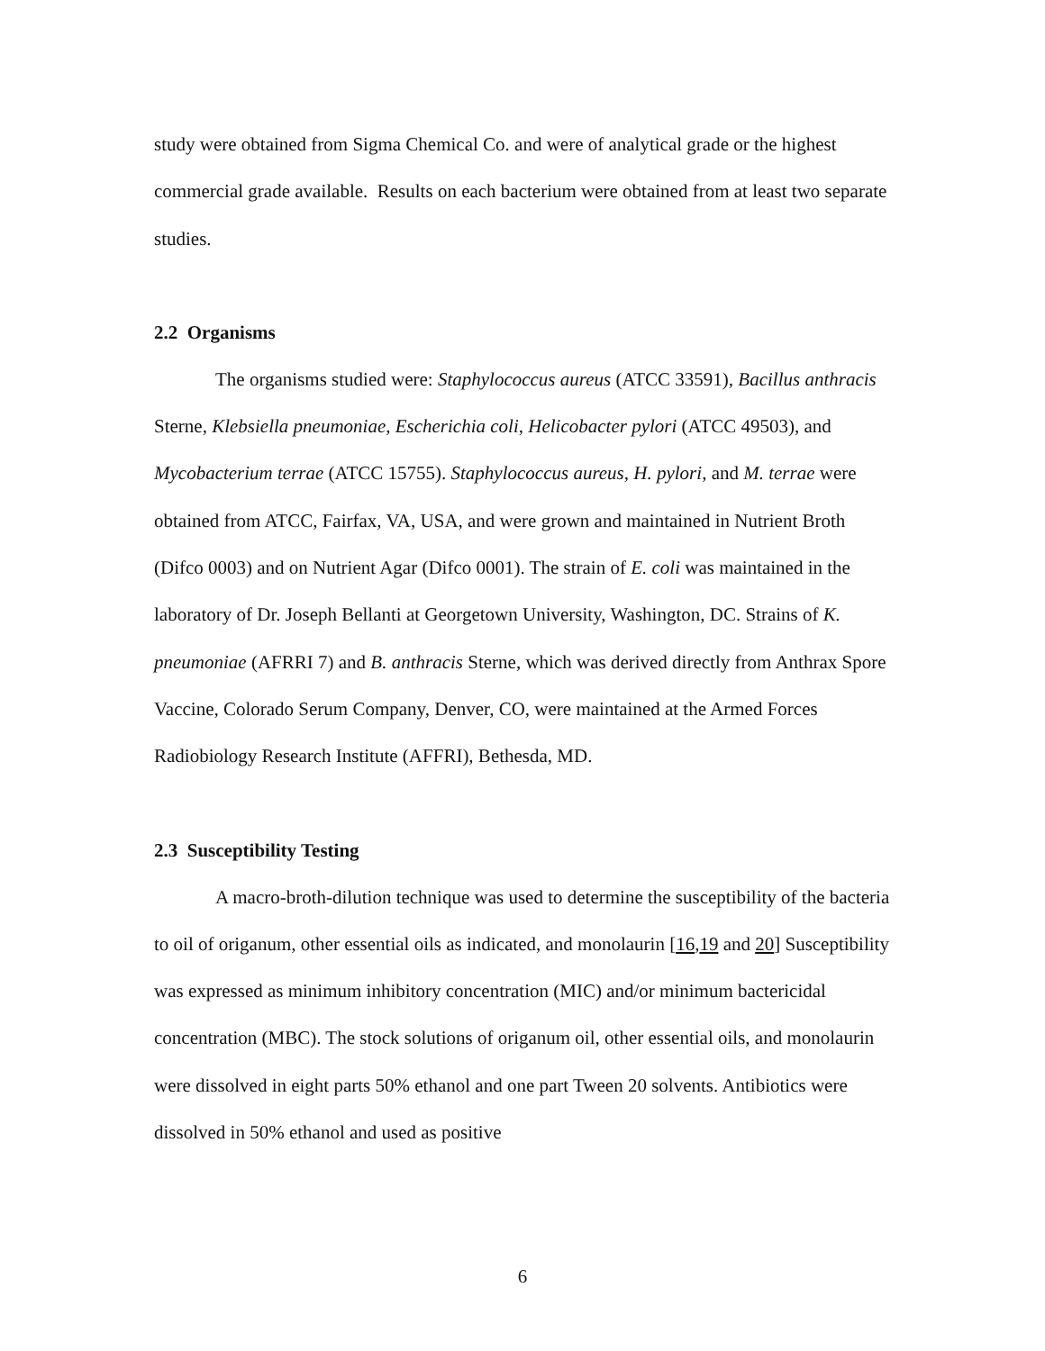study were obtained from Sigma Chemical Co. and were of analytical grade or the highest commercial grade available. Results on each bacterium were obtained from at least two separate studies.
2.2 Organisms
The organisms studied were: Staphylococcus aureus (ATCC 33591), Bacillus anthracis Sterne, Klebsiella pneumoniae, Escherichia coli, Helicobacter pylori (ATCC 49503), and Mycobacterium terrae (ATCC 15755). Staphylococcus aureus, H. pylori, and M. terrae were obtained from ATCC, Fairfax, VA, USA, and were grown and maintained in Nutrient Broth (Difco 0003) and on Nutrient Agar (Difco 0001). The strain of E. coli was maintained in the laboratory of Dr. Joseph Bellanti at Georgetown University, Washington, DC. Strains of K. pneumoniae (AFRRI 7) and B. anthracis Sterne, which was derived directly from Anthrax Spore Vaccine, Colorado Serum Company, Denver, CO, were maintained at the Armed Forces Radiobiology Research Institute (AFFRI), Bethesda, MD.
2.3 Susceptibility Testing
A macro-broth-dilution technique was used to determine the susceptibility of the bacteria to oil of origanum, other essential oils as indicated, and monolaurin [16,19 and 20] Susceptibility was expressed as minimum inhibitory concentration (MIC) and/or minimum bactericidal concentration (MBC). The stock solutions of origanum oil, other essential oils, and monolaurin were dissolved in eight parts 50% ethanol and one part Tween 20 solvents. Antibiotics were dissolved in 50% ethanol and used as positive
6